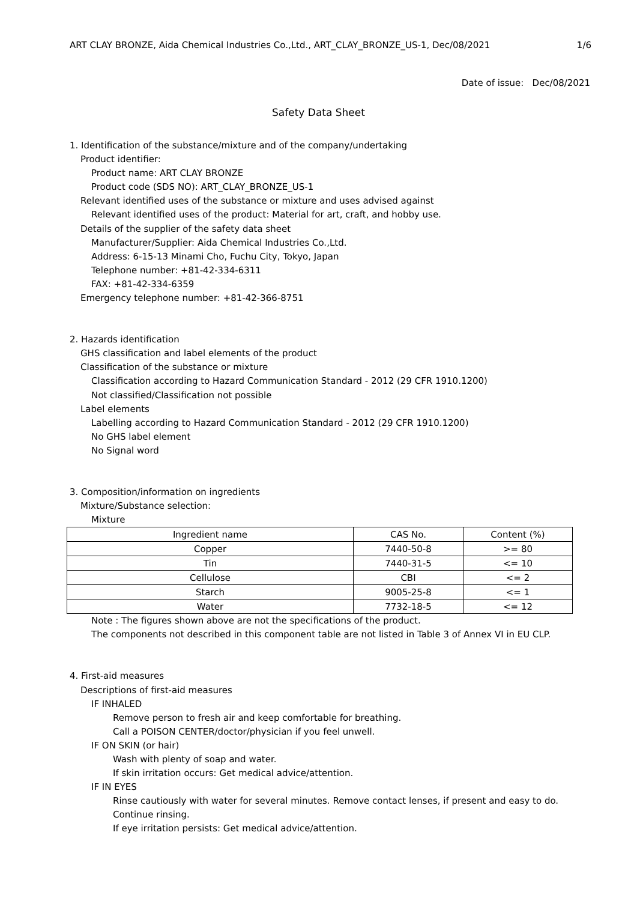ART CLAY BRONZE, Aida Chemical Industries Co.,Ltd., ART_CLAY_BRONZE_US-1, Dec/08/2021 1/6
Date of issue: Dec/08/2021
Safety Data Sheet
1. Identification of the substance/mixture and of the company/undertaking
Product identifier:
Product name: ART CLAY BRONZE
Product code (SDS NO): ART_CLAY_BRONZE_US-1
Relevant identified uses of the substance or mixture and uses advised against
Relevant identified uses of the product: Material for art, craft, and hobby use.
Details of the supplier of the safety data sheet
Manufacturer/Supplier: Aida Chemical Industries Co.,Ltd.
Address: 6-15-13 Minami Cho, Fuchu City, Tokyo, Japan
Telephone number: +81-42-334-6311
FAX: +81-42-334-6359
Emergency telephone number: +81-42-366-8751
2. Hazards identification
GHS classification and label elements of the product
Classification of the substance or mixture
Classification according to Hazard Communication Standard - 2012 (29 CFR 1910.1200)
Not classified/Classification not possible
Label elements
Labelling according to Hazard Communication Standard - 2012 (29 CFR 1910.1200)
No GHS label element
No Signal word
3. Composition/information on ingredients
Mixture/Substance selection:
Mixture
| Ingredient name | CAS No. | Content (%) |
| --- | --- | --- |
| Copper | 7440-50-8 | >= 80 |
| Tin | 7440-31-5 | <= 10 |
| Cellulose | CBI | <= 2 |
| Starch | 9005-25-8 | <= 1 |
| Water | 7732-18-5 | <= 12 |
Note : The figures shown above are not the specifications of the product.
The components not described in this component table are not listed in Table 3 of Annex VI in EU CLP.
4. First-aid measures
Descriptions of first-aid measures
IF INHALED
Remove person to fresh air and keep comfortable for breathing.
Call a POISON CENTER/doctor/physician if you feel unwell.
IF ON SKIN (or hair)
Wash with plenty of soap and water.
If skin irritation occurs: Get medical advice/attention.
IF IN EYES
Rinse cautiously with water for several minutes. Remove contact lenses, if present and easy to do.
Continue rinsing.
If eye irritation persists: Get medical advice/attention.